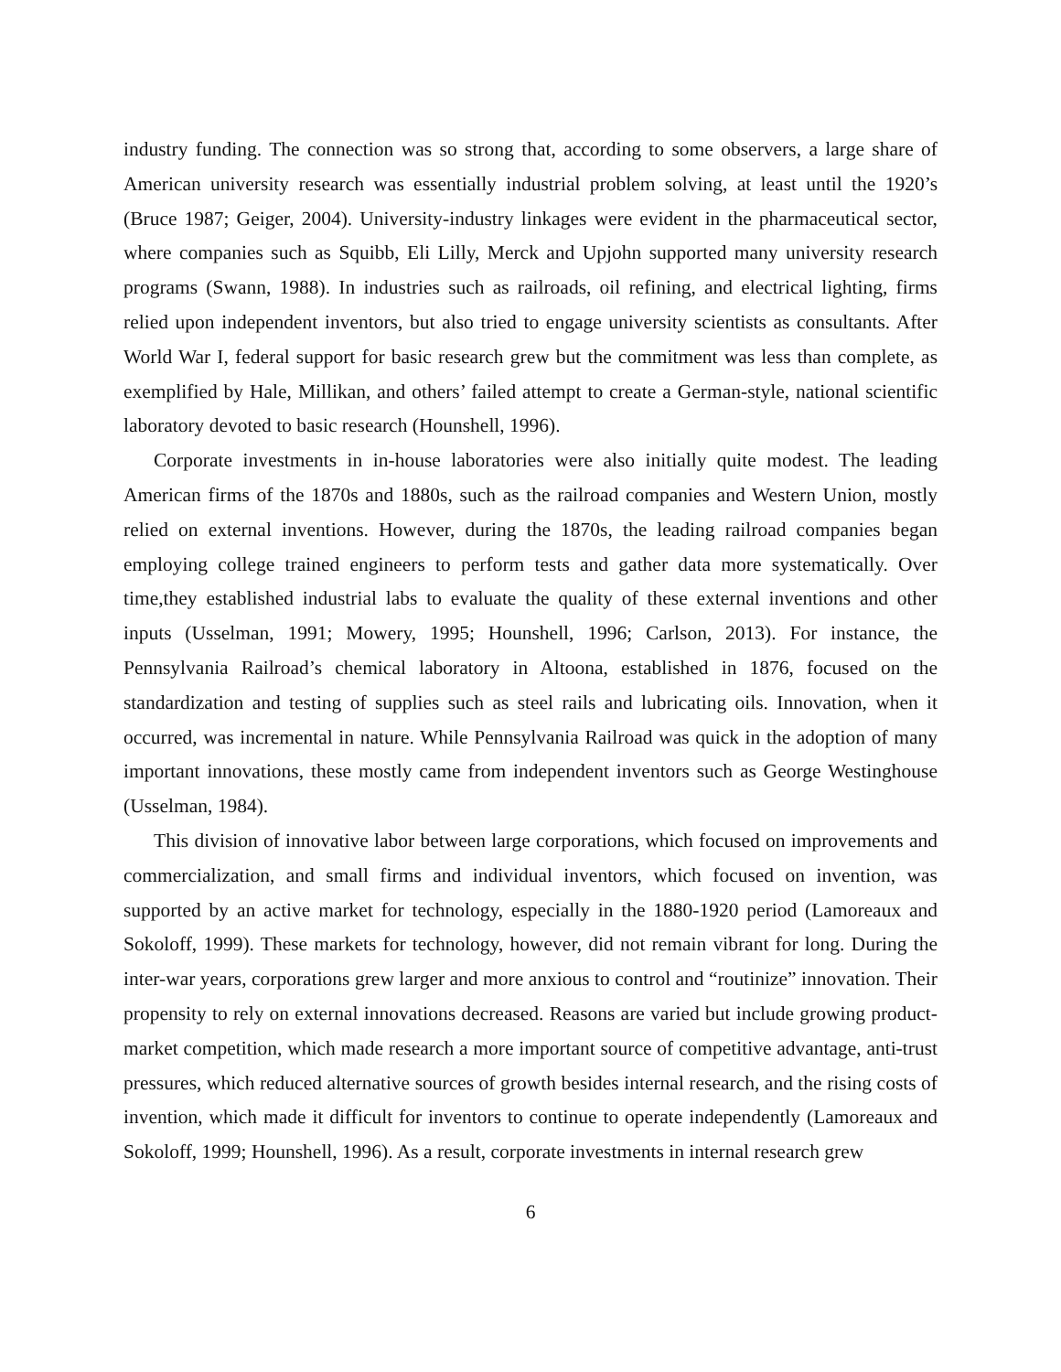industry funding. The connection was so strong that, according to some observers, a large share of American university research was essentially industrial problem solving, at least until the 1920’s (Bruce 1987; Geiger, 2004). University-industry linkages were evident in the pharmaceutical sector, where companies such as Squibb, Eli Lilly, Merck and Upjohn supported many university research programs (Swann, 1988). In industries such as railroads, oil refining, and electrical lighting, firms relied upon independent inventors, but also tried to engage university scientists as consultants. After World War I, federal support for basic research grew but the commitment was less than complete, as exemplified by Hale, Millikan, and others’ failed attempt to create a German-style, national scientific laboratory devoted to basic research (Hounshell, 1996).
Corporate investments in in-house laboratories were also initially quite modest. The leading American firms of the 1870s and 1880s, such as the railroad companies and Western Union, mostly relied on external inventions. However, during the 1870s, the leading railroad companies began employing college trained engineers to perform tests and gather data more systematically. Over time,they established industrial labs to evaluate the quality of these external inventions and other inputs (Usselman, 1991; Mowery, 1995; Hounshell, 1996; Carlson, 2013). For instance, the Pennsylvania Railroad’s chemical laboratory in Altoona, established in 1876, focused on the standardization and testing of supplies such as steel rails and lubricating oils. Innovation, when it occurred, was incremental in nature. While Pennsylvania Railroad was quick in the adoption of many important innovations, these mostly came from independent inventors such as George Westinghouse (Usselman, 1984).
This division of innovative labor between large corporations, which focused on improvements and commercialization, and small firms and individual inventors, which focused on invention, was supported by an active market for technology, especially in the 1880-1920 period (Lamoreaux and Sokoloff, 1999). These markets for technology, however, did not remain vibrant for long. During the inter-war years, corporations grew larger and more anxious to control and “routinize” innovation. Their propensity to rely on external innovations decreased. Reasons are varied but include growing product-market competition, which made research a more important source of competitive advantage, anti-trust pressures, which reduced alternative sources of growth besides internal research, and the rising costs of invention, which made it difficult for inventors to continue to operate independently (Lamoreaux and Sokoloff, 1999; Hounshell, 1996). As a result, corporate investments in internal research grew
6